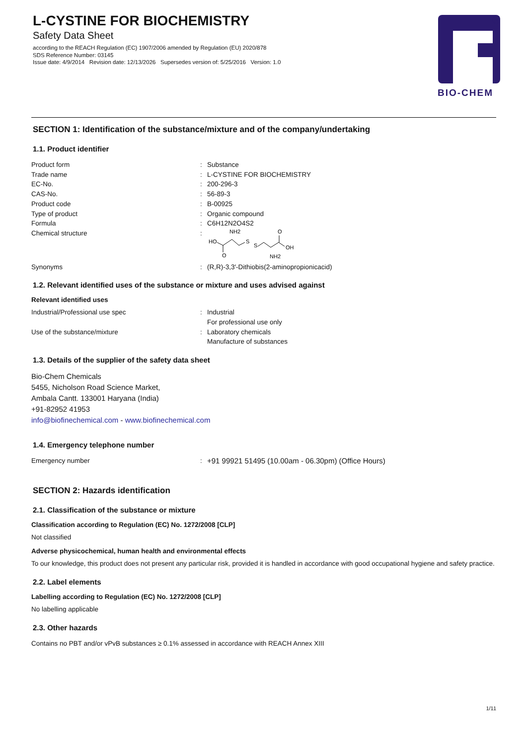L-CYSTINE FOR BIOCHEMISTRY
Safety Data Sheet
according to the REACH Regulation (EC) 1907/2006 amended by Regulation (EU) 2020/878
SDS Reference Number: 03145
Issue date: 4/9/2014 Revision date: 12/13/2026 Supersedes version of: 5/25/2016 Version: 1.0
®
BIO-CHEM
SECTION 1: Identification of the substance/mixture and of the company/undertaking
1.1. Product identifier
Product form : Substance
Trade name : L-CYSTINE FOR BIOCHEMISTRY
EC-No. : 200-296-3
CAS-No. : 56-89-3
Product code : B-00925
Type of product : Organic compound
Formula : C6H12N2O4S2
Chemical structure :
NH2
HO
O
S
S
O
OH
NH2
Synonyms : (R,R)-3,3′-Dithiobis(2-aminopropionicacid)
1.2. Relevant identified uses of the substance or mixture and uses advised against
Relevant identified uses
Industrial/Professional use spec : Industrial
For professional use only
Use of the substance/mixture : Laboratory chemicals
Manufacture of substances
1.3. Details of the supplier of the safety data sheet
Bio-Chem Chemicals
5455, Nicholson Road Science Market,
Ambala Cantt. 133001 Haryana (India)
+91-82952 41953
info@biofinechemical.com - www.biofinechemical.com
1.4. Emergency telephone number
Emergency number : +91 99921 51495 (10.00am - 06.30pm) (Office Hours)
SECTION 2: Hazards identification
2.1. Classification of the substance or mixture
Classification according to Regulation (EC) No. 1272/2008 [CLP]
Not classified
Adverse physicochemical, human health and environmental effects
To our knowledge, this product does not present any particular risk, provided it is handled in accordance with good occupational hygiene and safety practice.
2.2. Label elements
Labelling according to Regulation (EC) No. 1272/2008 [CLP]
No labelling applicable
2.3. Other hazards
Contains no PBT and/or vPvB substances ≥ 0.1% assessed in accordance with REACH Annex XIII
1/11